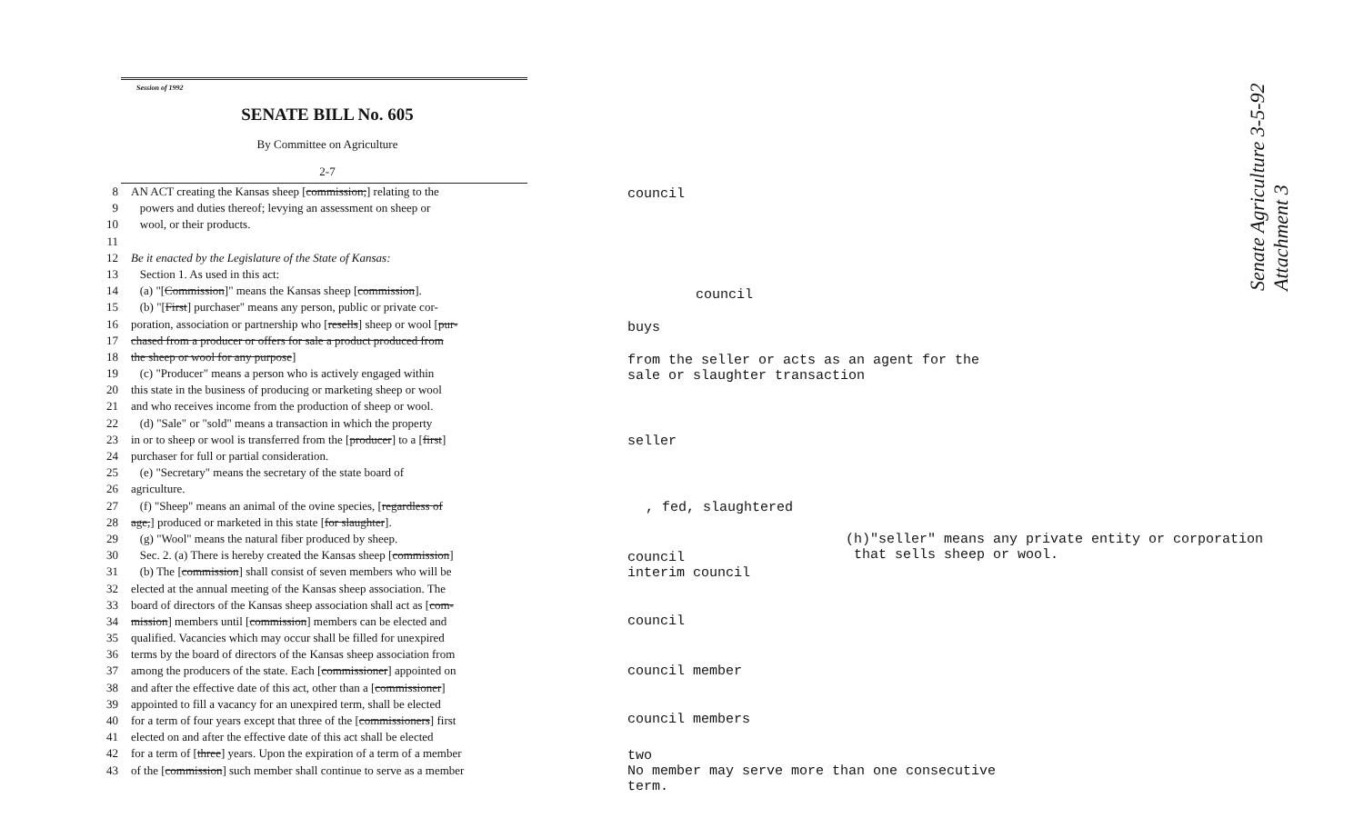Session of 1992
SENATE BILL No. 605
By Committee on Agriculture
2-7
8 AN ACT creating the Kansas sheep [commission;] relating to the
9 powers and duties thereof; levying an assessment on sheep or
10 wool, or their products.
11
12 Be it enacted by the Legislature of the State of Kansas:
13 Section 1. As used in this act:
14 (a) "[Commission]" means the Kansas sheep [commission].
15 (b) "[First] purchaser" means any person, public or private cor-
16 poration, association or partnership who [resells] sheep or wool [pur-
17 chased from a producer or offers for sale a product produced from
18 the sheep or wool for any purpose]
19 (c) "Producer" means a person who is actively engaged within
20 this state in the business of producing or marketing sheep or wool
21 and who receives income from the production of sheep or wool.
22 (d) "Sale" or "sold" means a transaction in which the property
23 in or to sheep or wool is transferred from the [producer] to a [first]
24 purchaser for full or partial consideration.
25 (e) "Secretary" means the secretary of the state board of
26 agriculture.
27 (f) "Sheep" means an animal of the ovine species, [regardless of
28 age,] produced or marketed in this state [for slaughter].
29 (g) "Wool" means the natural fiber produced by sheep.
30 Sec. 2. (a) There is hereby created the Kansas sheep [commission]
31 (b) The [commission] shall consist of seven members who will be
32 elected at the annual meeting of the Kansas sheep association. The
33 board of directors of the Kansas sheep association shall act as [com-
34 mission] members until [commission] members can be elected and
35 qualified. Vacancies which may occur shall be filled for unexpired
36 terms by the board of directors of the Kansas sheep association from
37 among the producers of the state. Each [commissioner] appointed on
38 and after the effective date of this act, other than a [commissioner]
39 appointed to fill a vacancy for an unexpired term, shall be elected
40 for a term of four years except that three of the [commissioners] first
41 elected on and after the effective date of this act shall be elected
42 for a term of [three] years. Upon the expiration of a term of a member
43 of the [commission] such member shall continue to serve as a member
council
council
buys
from the seller or acts as an agent for the
sale or slaughter transaction
seller
, fed, slaughtered
(h)"seller" means any private entity or corporation
that sells sheep or wool.
council
interim council
council
council member
council members
two
No member may serve more than one consecutive
term.
Senate Agriculture 3-5-92 Attachment 3